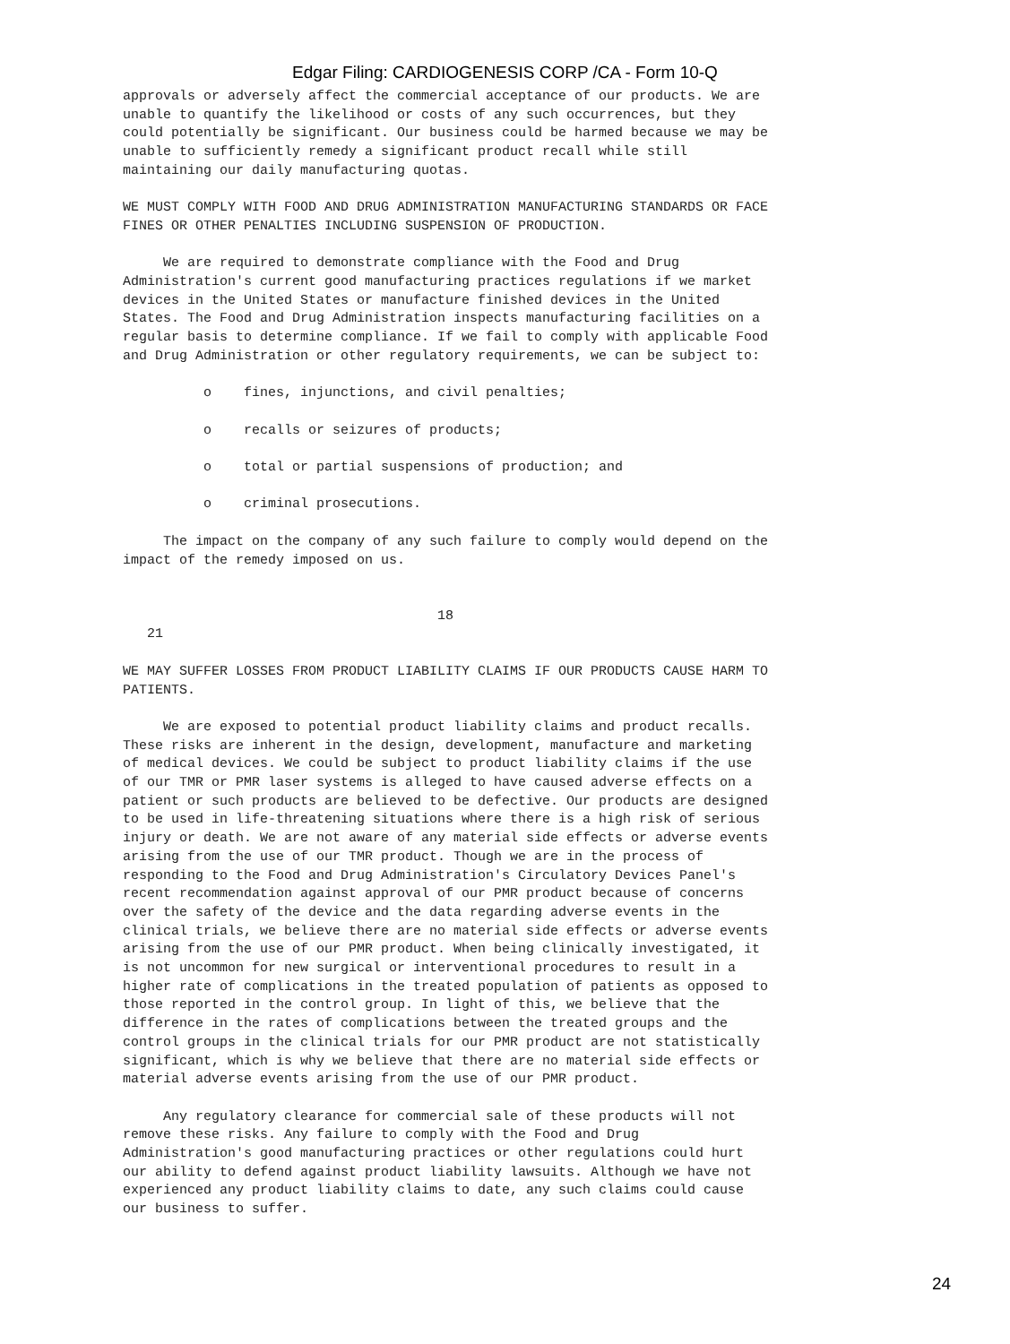Edgar Filing: CARDIOGENESIS CORP /CA - Form 10-Q
approvals or adversely affect the commercial acceptance of our products. We are
unable to quantify the likelihood or costs of any such occurrences, but they
could potentially be significant. Our business could be harmed because we may be
unable to sufficiently remedy a significant product recall while still
maintaining our daily manufacturing quotas.

WE MUST COMPLY WITH FOOD AND DRUG ADMINISTRATION MANUFACTURING STANDARDS OR FACE
FINES OR OTHER PENALTIES INCLUDING SUSPENSION OF PRODUCTION.

     We are required to demonstrate compliance with the Food and Drug
Administration's current good manufacturing practices regulations if we market
devices in the United States or manufacture finished devices in the United
States. The Food and Drug Administration inspects manufacturing facilities on a
regular basis to determine compliance. If we fail to comply with applicable Food
and Drug Administration or other regulatory requirements, we can be subject to:

          o    fines, injunctions, and civil penalties;

          o    recalls or seizures of products;

          o    total or partial suspensions of production; and

          o    criminal prosecutions.

     The impact on the company of any such failure to comply would depend on the
impact of the remedy imposed on us.


                                       18
   21

WE MAY SUFFER LOSSES FROM PRODUCT LIABILITY CLAIMS IF OUR PRODUCTS CAUSE HARM TO
PATIENTS.

     We are exposed to potential product liability claims and product recalls.
These risks are inherent in the design, development, manufacture and marketing
of medical devices. We could be subject to product liability claims if the use
of our TMR or PMR laser systems is alleged to have caused adverse effects on a
patient or such products are believed to be defective. Our products are designed
to be used in life-threatening situations where there is a high risk of serious
injury or death. We are not aware of any material side effects or adverse events
arising from the use of our TMR product. Though we are in the process of
responding to the Food and Drug Administration's Circulatory Devices Panel's
recent recommendation against approval of our PMR product because of concerns
over the safety of the device and the data regarding adverse events in the
clinical trials, we believe there are no material side effects or adverse events
arising from the use of our PMR product. When being clinically investigated, it
is not uncommon for new surgical or interventional procedures to result in a
higher rate of complications in the treated population of patients as opposed to
those reported in the control group. In light of this, we believe that the
difference in the rates of complications between the treated groups and the
control groups in the clinical trials for our PMR product are not statistically
significant, which is why we believe that there are no material side effects or
material adverse events arising from the use of our PMR product.

     Any regulatory clearance for commercial sale of these products will not
remove these risks. Any failure to comply with the Food and Drug
Administration's good manufacturing practices or other regulations could hurt
our ability to defend against product liability lawsuits. Although we have not
experienced any product liability claims to date, any such claims could cause
our business to suffer.
24